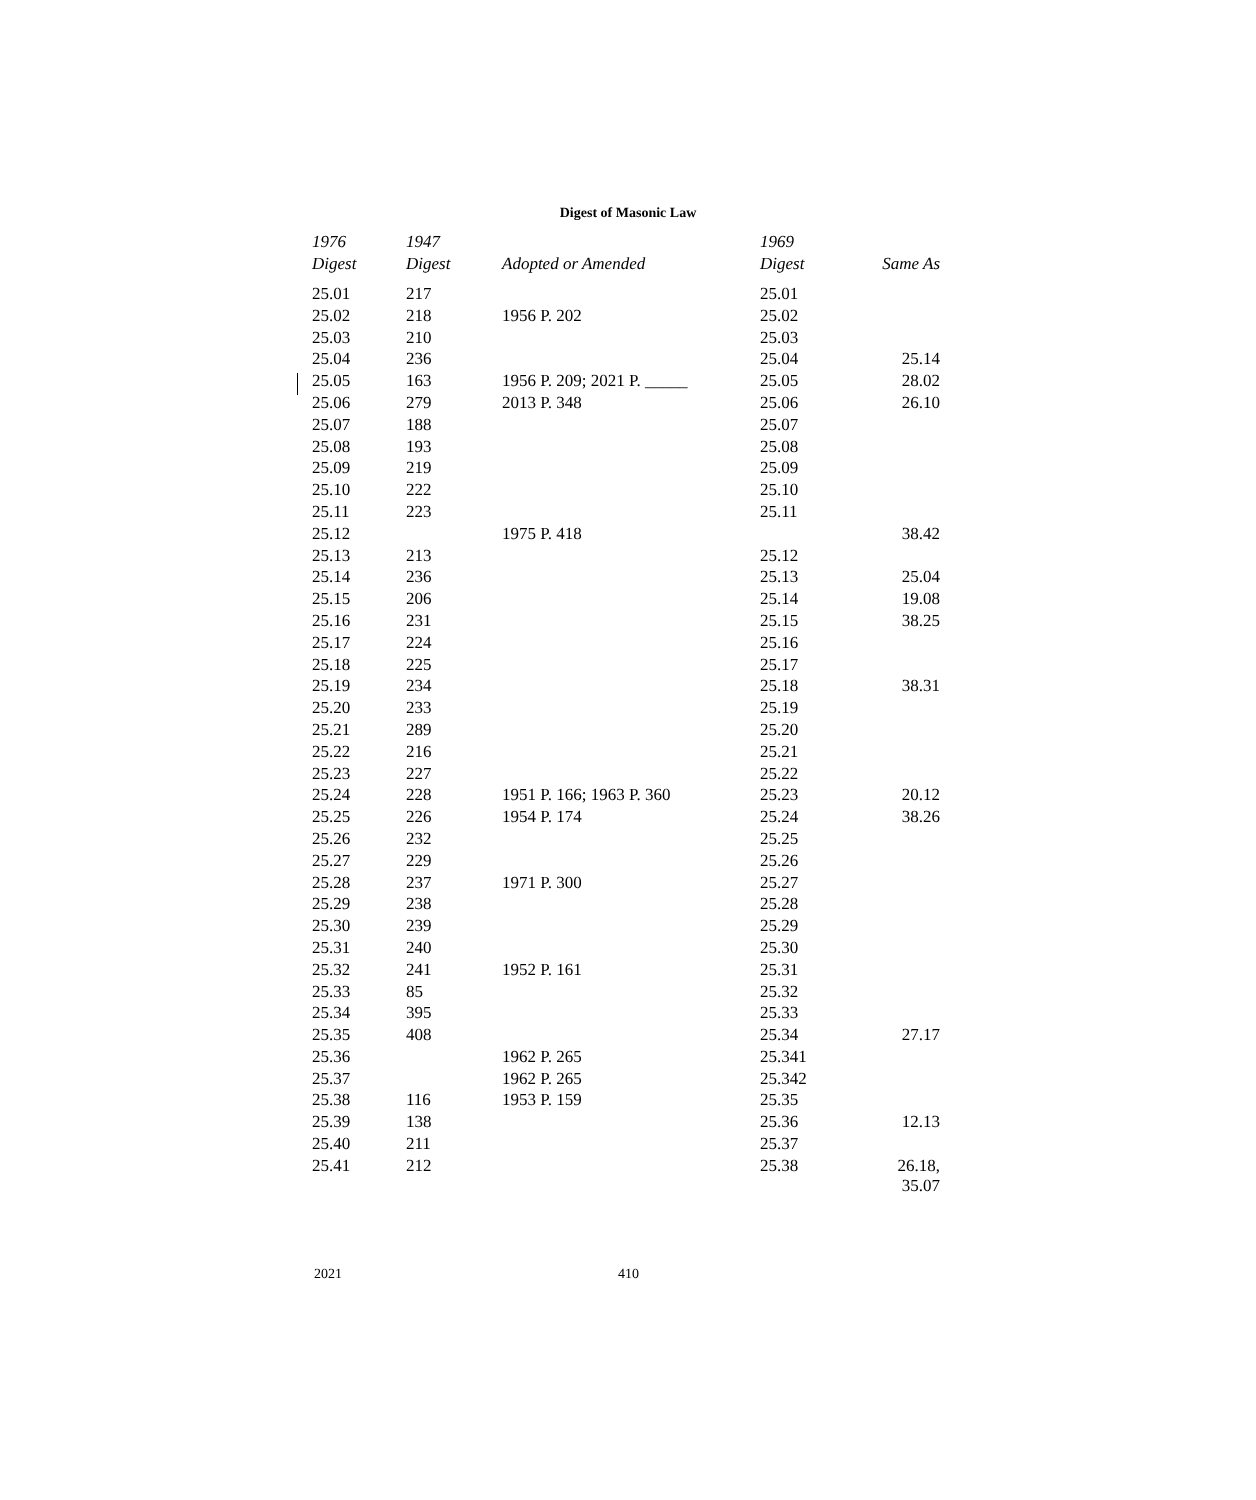Digest of Masonic Law
| 1976 | 1947 | | 1969 | |
| --- | --- | --- | --- | --- |
| Digest | Digest | Adopted or Amended | Digest | Same As |
| 25.01 | 217 | | 25.01 | |
| 25.02 | 218 | 1956 P. 202 | 25.02 | |
| 25.03 | 210 | | 25.03 | |
| 25.04 | 236 | | 25.04 | 25.14 |
| 25.05 | 163 | 1956 P. 209; 2021 P. _____ | 25.05 | 28.02 |
| 25.06 | 279 | 2013 P. 348 | 25.06 | 26.10 |
| 25.07 | 188 | | 25.07 | |
| 25.08 | 193 | | 25.08 | |
| 25.09 | 219 | | 25.09 | |
| 25.10 | 222 | | 25.10 | |
| 25.11 | 223 | | 25.11 | |
| 25.12 | | 1975 P. 418 | | 38.42 |
| 25.13 | 213 | | 25.12 | |
| 25.14 | 236 | | 25.13 | 25.04 |
| 25.15 | 206 | | 25.14 | 19.08 |
| 25.16 | 231 | | 25.15 | 38.25 |
| 25.17 | 224 | | 25.16 | |
| 25.18 | 225 | | 25.17 | |
| 25.19 | 234 | | 25.18 | 38.31 |
| 25.20 | 233 | | 25.19 | |
| 25.21 | 289 | | 25.20 | |
| 25.22 | 216 | | 25.21 | |
| 25.23 | 227 | | 25.22 | |
| 25.24 | 228 | 1951 P. 166; 1963 P. 360 | 25.23 | 20.12 |
| 25.25 | 226 | 1954 P. 174 | 25.24 | 38.26 |
| 25.26 | 232 | | 25.25 | |
| 25.27 | 229 | | 25.26 | |
| 25.28 | 237 | 1971 P. 300 | 25.27 | |
| 25.29 | 238 | | 25.28 | |
| 25.30 | 239 | | 25.29 | |
| 25.31 | 240 | | 25.30 | |
| 25.32 | 241 | 1952 P. 161 | 25.31 | |
| 25.33 | 85 | | 25.32 | |
| 25.34 | 395 | | 25.33 | |
| 25.35 | 408 | | 25.34 | 27.17 |
| 25.36 | | 1962 P. 265 | 25.341 | |
| 25.37 | | 1962 P. 265 | 25.342 | |
| 25.38 | 116 | 1953 P. 159 | 25.35 | |
| 25.39 | 138 | | 25.36 | 12.13 |
| 25.40 | 211 | | 25.37 | |
| 25.41 | 212 | | 25.38 | 26.18, 35.07 |
2021 410